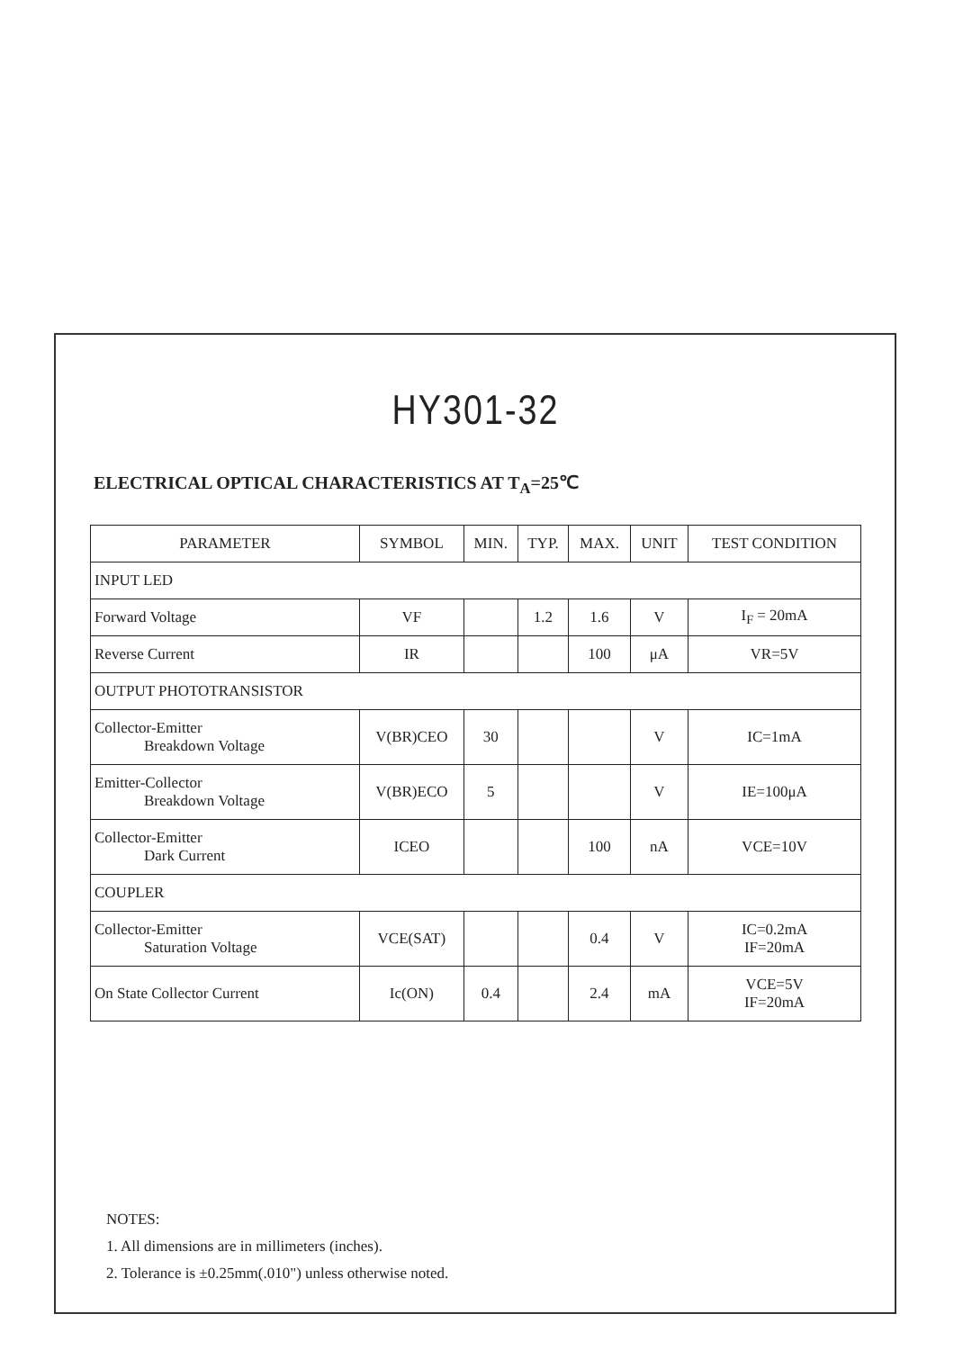HY301-32
ELECTRICAL OPTICAL CHARACTERISTICS AT T<sub>A</sub>=25℃
| PARAMETER | SYMBOL | MIN. | TYP. | MAX. | UNIT | TEST CONDITION |
| --- | --- | --- | --- | --- | --- | --- |
| INPUT LED | | | | | | |
| Forward Voltage | VF | | 1.2 | 1.6 | V | I<sub>F</sub> = 20mA |
| Reverse Current | IR | | | 100 | μA | VR=5V |
| OUTPUT PHOTOTRANSISTOR | | | | | | |
| Collector-Emitter Breakdown Voltage | V(BR)CEO | 30 | | | V | IC=1mA |
| Emitter-Collector Breakdown Voltage | V(BR)ECO | 5 | | | V | IE=100μA |
| Collector-Emitter Dark Current | ICEO | | | 100 | nA | VCE=10V |
| COUPLER | | | | | | |
| Collector-Emitter Saturation Voltage | VCE(SAT) | | | 0.4 | V | IC=0.2mA IF=20mA |
| On State Collector Current | Ic(ON) | 0.4 | | 2.4 | mA | VCE=5V IF=20mA |
NOTES:
1. All dimensions are in millimeters (inches).
2. Tolerance is ±0.25mm(.010") unless otherwise noted.